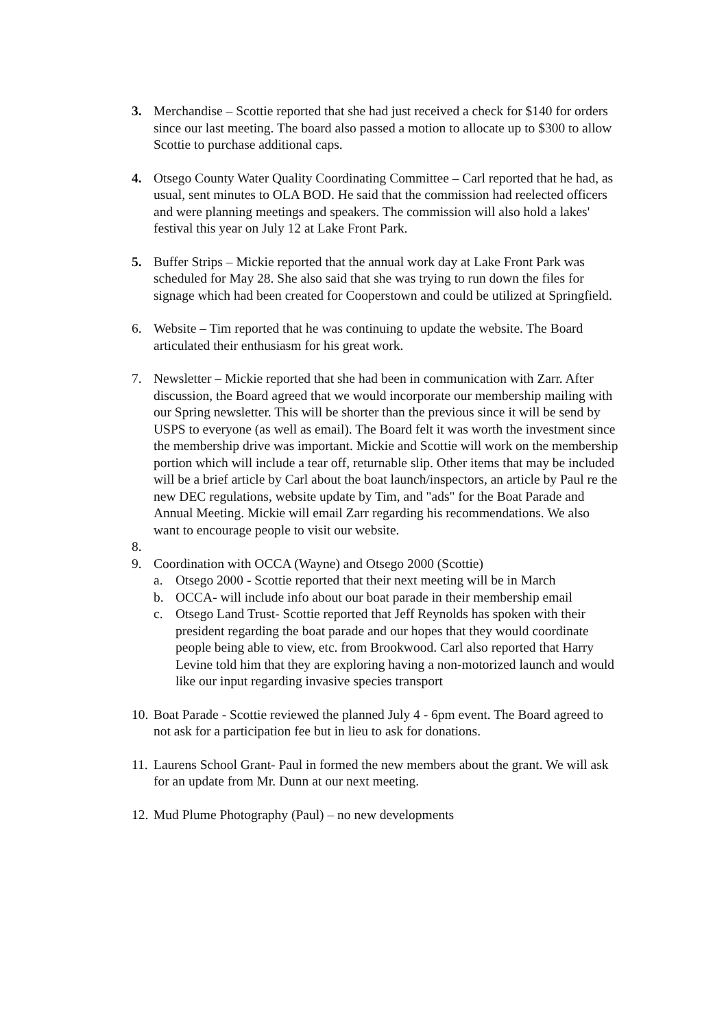3. Merchandise – Scottie reported that she had just received a check for $140 for orders since our last meeting. The board also passed a motion to allocate up to $300 to allow Scottie to purchase additional caps.
4. Otsego County Water Quality Coordinating Committee – Carl reported that he had, as usual, sent minutes to OLA BOD. He said that the commission had reelected officers and were planning meetings and speakers. The commission will also hold a lakes' festival this year on July 12 at Lake Front Park.
5. Buffer Strips – Mickie reported that the annual work day at Lake Front Park was scheduled for May 28. She also said that she was trying to run down the files for signage which had been created for Cooperstown and could be utilized at Springfield.
6. Website – Tim reported that he was continuing to update the website. The Board articulated their enthusiasm for his great work.
7. Newsletter – Mickie reported that she had been in communication with Zarr. After discussion, the Board agreed that we would incorporate our membership mailing with our Spring newsletter. This will be shorter than the previous since it will be send by USPS to everyone (as well as email). The Board felt it was worth the investment since the membership drive was important. Mickie and Scottie will work on the membership portion which will include a tear off, returnable slip. Other items that may be included will be a brief article by Carl about the boat launch/inspectors, an article by Paul re the new DEC regulations, website update by Tim, and "ads" for the Boat Parade and Annual Meeting. Mickie will email Zarr regarding his recommendations. We also want to encourage people to visit our website.
8.
9. Coordination with OCCA (Wayne) and Otsego 2000 (Scottie)
a. Otsego 2000 - Scottie reported that their next meeting will be in March
b. OCCA- will include info about our boat parade in their membership email
c. Otsego Land Trust- Scottie reported that Jeff Reynolds has spoken with their president regarding the boat parade and our hopes that they would coordinate people being able to view, etc. from Brookwood. Carl also reported that Harry Levine told him that they are exploring having a non-motorized launch and would like our input regarding invasive species transport
10.
Boat Parade - Scottie reviewed the planned July 4 - 6pm event. The Board agreed to not ask for a participation fee but in lieu to ask for donations.
11.
Laurens School Grant- Paul in formed the new members about the grant. We will ask for an update from Mr. Dunn at our next meeting.
12.
Mud Plume Photography (Paul) – no new developments